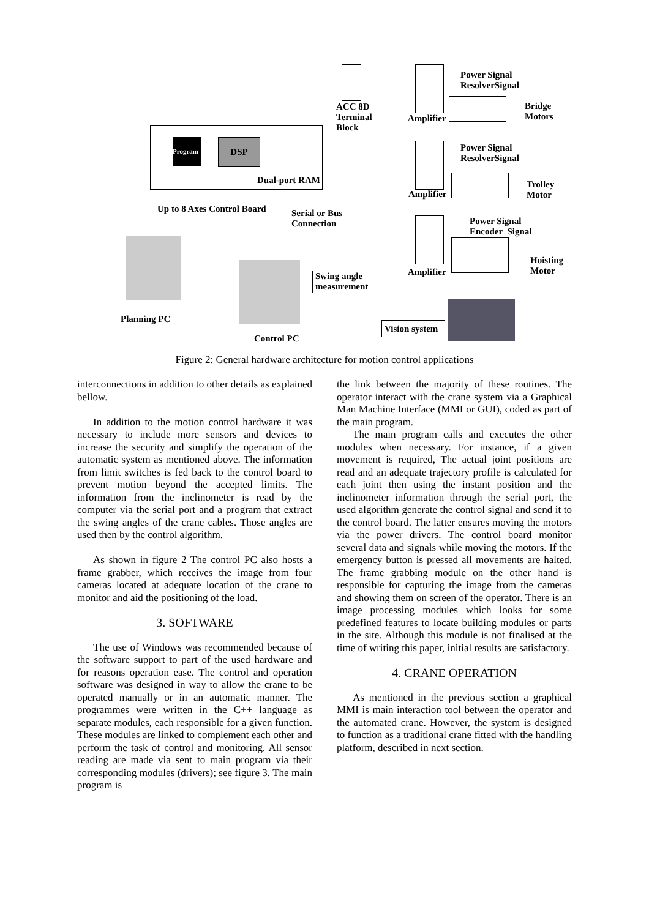Program
DSP
ACC 8D
Terminal
Block
Dual-port RAM
Up to 8 Axes Control Board
Serial or Bus
Connection
Power Signal
ResolverSignal
Bridge
Motors
Amplifier
Power Signal
ResolverSignal
Trolley
Motor
Amplifier
Power Signal
Encoder Signal
Hoisting
Motor
Amplifier
Swing angle
measurement
Vision system
Planning PC
Control PC
Figure 2: General hardware architecture for motion control applications
interconnections in addition to other details as explained bellow.
In addition to the motion control hardware it was necessary to include more sensors and devices to increase the security and simplify the operation of the automatic system as mentioned above. The information from limit switches is fed back to the control board to prevent motion beyond the accepted limits. The information from the inclinometer is read by the computer via the serial port and a program that extract the swing angles of the crane cables. Those angles are used then by the control algorithm.
As shown in figure 2 The control PC also hosts a frame grabber, which receives the image from four cameras located at adequate location of the crane to monitor and aid the positioning of the load.
3. SOFTWARE
The use of Windows was recommended because of the software support to part of the used hardware and for reasons operation ease. The control and operation software was designed in way to allow the crane to be operated manually or in an automatic manner. The programmes were written in the C++ language as separate modules, each responsible for a given function. These modules are linked to complement each other and perform the task of control and monitoring. All sensor reading are made via sent to main program via their corresponding modules (drivers); see figure 3. The main program is
the link between the majority of these routines. The operator interact with the crane system via a Graphical Man Machine Interface (MMI or GUI), coded as part of the main program.
The main program calls and executes the other modules when necessary. For instance, if a given movement is required, The actual joint positions are read and an adequate trajectory profile is calculated for each joint then using the instant position and the inclinometer information through the serial port, the used algorithm generate the control signal and send it to the control board. The latter ensures moving the motors via the power drivers. The control board monitor several data and signals while moving the motors. If the emergency button is pressed all movements are halted. The frame grabbing module on the other hand is responsible for capturing the image from the cameras and showing them on screen of the operator. There is an image processing modules which looks for some predefined features to locate building modules or parts in the site. Although this module is not finalised at the time of writing this paper, initial results are satisfactory.
4. CRANE OPERATION
As mentioned in the previous section a graphical MMI is main interaction tool between the operator and the automated crane. However, the system is designed to function as a traditional crane fitted with the handling platform, described in next section.